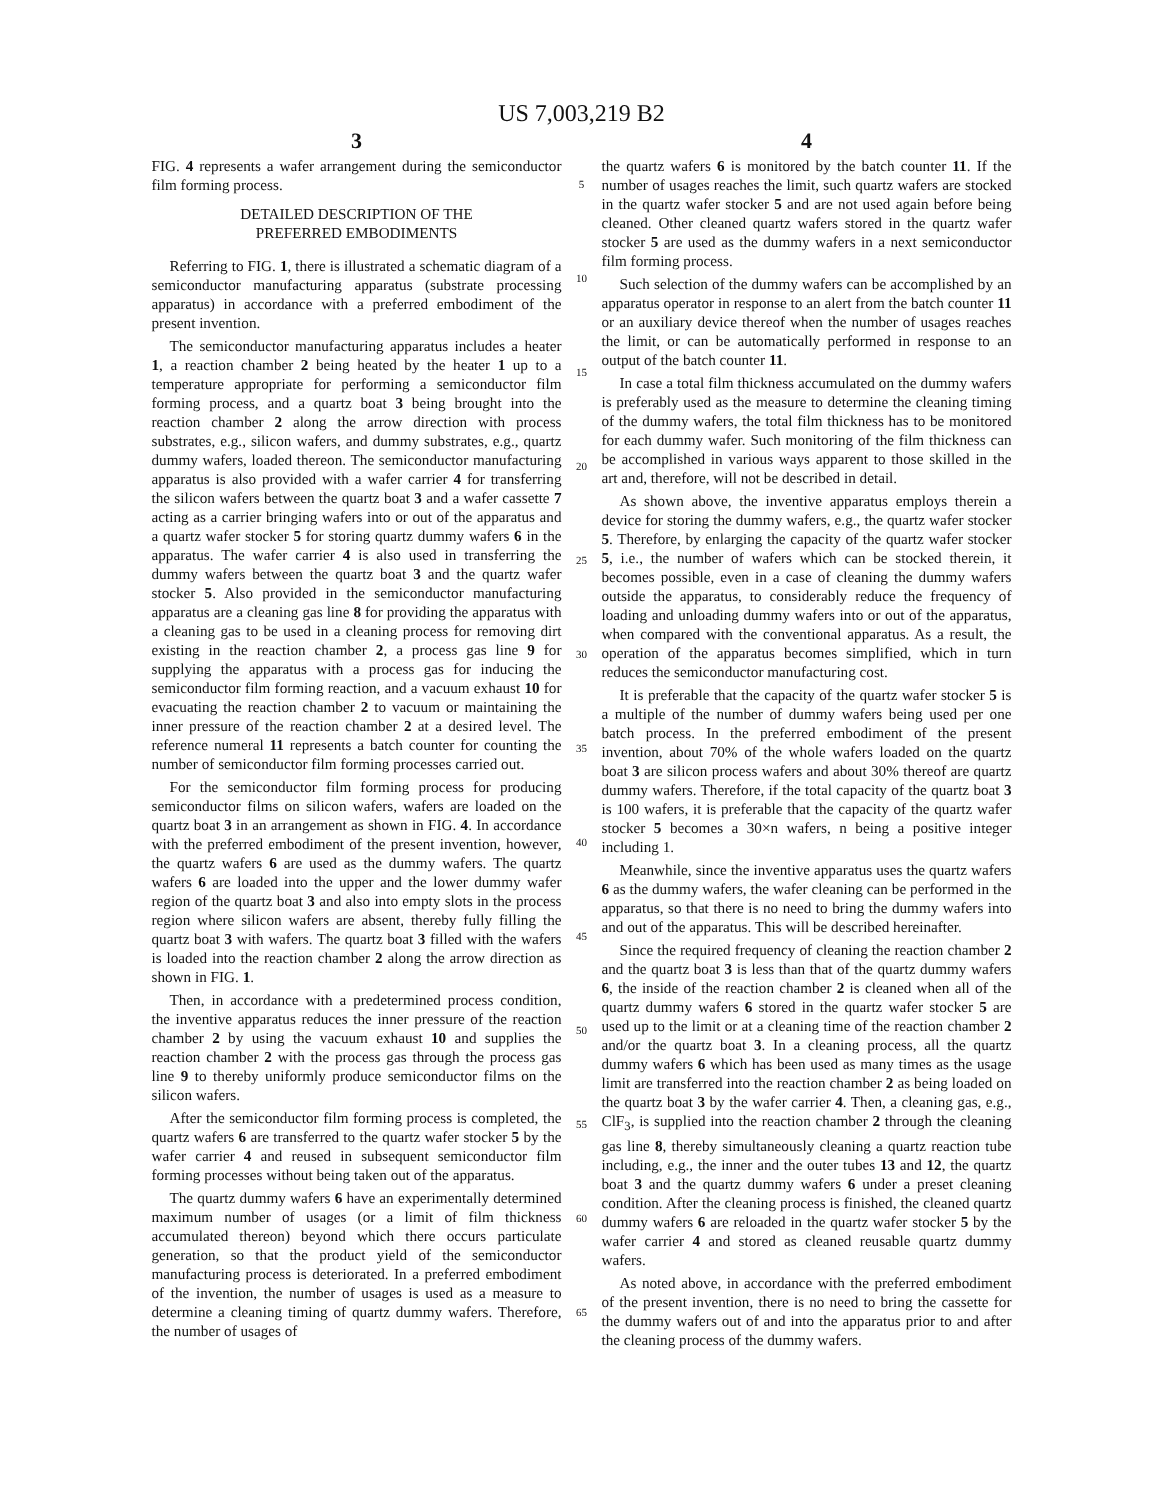US 7,003,219 B2
3
FIG. 4 represents a wafer arrangement during the semiconductor film forming process.
DETAILED DESCRIPTION OF THE
PREFERRED EMBODIMENTS
Referring to FIG. 1, there is illustrated a schematic diagram of a semiconductor manufacturing apparatus (substrate processing apparatus) in accordance with a preferred embodiment of the present invention.
The semiconductor manufacturing apparatus includes a heater 1, a reaction chamber 2 being heated by the heater 1 up to a temperature appropriate for performing a semiconductor film forming process, and a quartz boat 3 being brought into the reaction chamber 2 along the arrow direction with process substrates, e.g., silicon wafers, and dummy substrates, e.g., quartz dummy wafers, loaded thereon. The semiconductor manufacturing apparatus is also provided with a wafer carrier 4 for transferring the silicon wafers between the quartz boat 3 and a wafer cassette 7 acting as a carrier bringing wafers into or out of the apparatus and a quartz wafer stocker 5 for storing quartz dummy wafers 6 in the apparatus. The wafer carrier 4 is also used in transferring the dummy wafers between the quartz boat 3 and the quartz wafer stocker 5. Also provided in the semiconductor manufacturing apparatus are a cleaning gas line 8 for providing the apparatus with a cleaning gas to be used in a cleaning process for removing dirt existing in the reaction chamber 2, a process gas line 9 for supplying the apparatus with a process gas for inducing the semiconductor film forming reaction, and a vacuum exhaust 10 for evacuating the reaction chamber 2 to vacuum or maintaining the inner pressure of the reaction chamber 2 at a desired level. The reference numeral 11 represents a batch counter for counting the number of semiconductor film forming processes carried out.
For the semiconductor film forming process for producing semiconductor films on silicon wafers, wafers are loaded on the quartz boat 3 in an arrangement as shown in FIG. 4. In accordance with the preferred embodiment of the present invention, however, the quartz wafers 6 are used as the dummy wafers. The quartz wafers 6 are loaded into the upper and the lower dummy wafer region of the quartz boat 3 and also into empty slots in the process region where silicon wafers are absent, thereby fully filling the quartz boat 3 with wafers. The quartz boat 3 filled with the wafers is loaded into the reaction chamber 2 along the arrow direction as shown in FIG. 1.
Then, in accordance with a predetermined process condition, the inventive apparatus reduces the inner pressure of the reaction chamber 2 by using the vacuum exhaust 10 and supplies the reaction chamber 2 with the process gas through the process gas line 9 to thereby uniformly produce semiconductor films on the silicon wafers.
After the semiconductor film forming process is completed, the quartz wafers 6 are transferred to the quartz wafer stocker 5 by the wafer carrier 4 and reused in subsequent semiconductor film forming processes without being taken out of the apparatus.
The quartz dummy wafers 6 have an experimentally determined maximum number of usages (or a limit of film thickness accumulated thereon) beyond which there occurs particulate generation, so that the product yield of the semiconductor manufacturing process is deteriorated. In a preferred embodiment of the invention, the number of usages is used as a measure to determine a cleaning timing of quartz dummy wafers. Therefore, the number of usages of
5
10
15
20
25
30
35
40
45
50
55
60
65
4
the quartz wafers 6 is monitored by the batch counter 11. If the number of usages reaches the limit, such quartz wafers are stocked in the quartz wafer stocker 5 and are not used again before being cleaned. Other cleaned quartz wafers stored in the quartz wafer stocker 5 are used as the dummy wafers in a next semiconductor film forming process.
Such selection of the dummy wafers can be accomplished by an apparatus operator in response to an alert from the batch counter 11 or an auxiliary device thereof when the number of usages reaches the limit, or can be automatically performed in response to an output of the batch counter 11.
In case a total film thickness accumulated on the dummy wafers is preferably used as the measure to determine the cleaning timing of the dummy wafers, the total film thickness has to be monitored for each dummy wafer. Such monitoring of the film thickness can be accomplished in various ways apparent to those skilled in the art and, therefore, will not be described in detail.
As shown above, the inventive apparatus employs therein a device for storing the dummy wafers, e.g., the quartz wafer stocker 5. Therefore, by enlarging the capacity of the quartz wafer stocker 5, i.e., the number of wafers which can be stocked therein, it becomes possible, even in a case of cleaning the dummy wafers outside the apparatus, to considerably reduce the frequency of loading and unloading dummy wafers into or out of the apparatus, when compared with the conventional apparatus. As a result, the operation of the apparatus becomes simplified, which in turn reduces the semiconductor manufacturing cost.
It is preferable that the capacity of the quartz wafer stocker 5 is a multiple of the number of dummy wafers being used per one batch process. In the preferred embodiment of the present invention, about 70% of the whole wafers loaded on the quartz boat 3 are silicon process wafers and about 30% thereof are quartz dummy wafers. Therefore, if the total capacity of the quartz boat 3 is 100 wafers, it is preferable that the capacity of the quartz wafer stocker 5 becomes a 30×n wafers, n being a positive integer including 1.
Meanwhile, since the inventive apparatus uses the quartz wafers 6 as the dummy wafers, the wafer cleaning can be performed in the apparatus, so that there is no need to bring the dummy wafers into and out of the apparatus. This will be described hereinafter.
Since the required frequency of cleaning the reaction chamber 2 and the quartz boat 3 is less than that of the quartz dummy wafers 6, the inside of the reaction chamber 2 is cleaned when all of the quartz dummy wafers 6 stored in the quartz wafer stocker 5 are used up to the limit or at a cleaning time of the reaction chamber 2 and/or the quartz boat 3. In a cleaning process, all the quartz dummy wafers 6 which has been used as many times as the usage limit are transferred into the reaction chamber 2 as being loaded on the quartz boat 3 by the wafer carrier 4. Then, a cleaning gas, e.g., ClF<sub>3</sub>, is supplied into the reaction chamber 2 through the cleaning gas line 8, thereby simultaneously cleaning a quartz reaction tube including, e.g., the inner and the outer tubes 13 and 12, the quartz boat 3 and the quartz dummy wafers 6 under a preset cleaning condition. After the cleaning process is finished, the cleaned quartz dummy wafers 6 are reloaded in the quartz wafer stocker 5 by the wafer carrier 4 and stored as cleaned reusable quartz dummy wafers.
As noted above, in accordance with the preferred embodiment of the present invention, there is no need to bring the cassette for the dummy wafers out of and into the apparatus prior to and after the cleaning process of the dummy wafers.